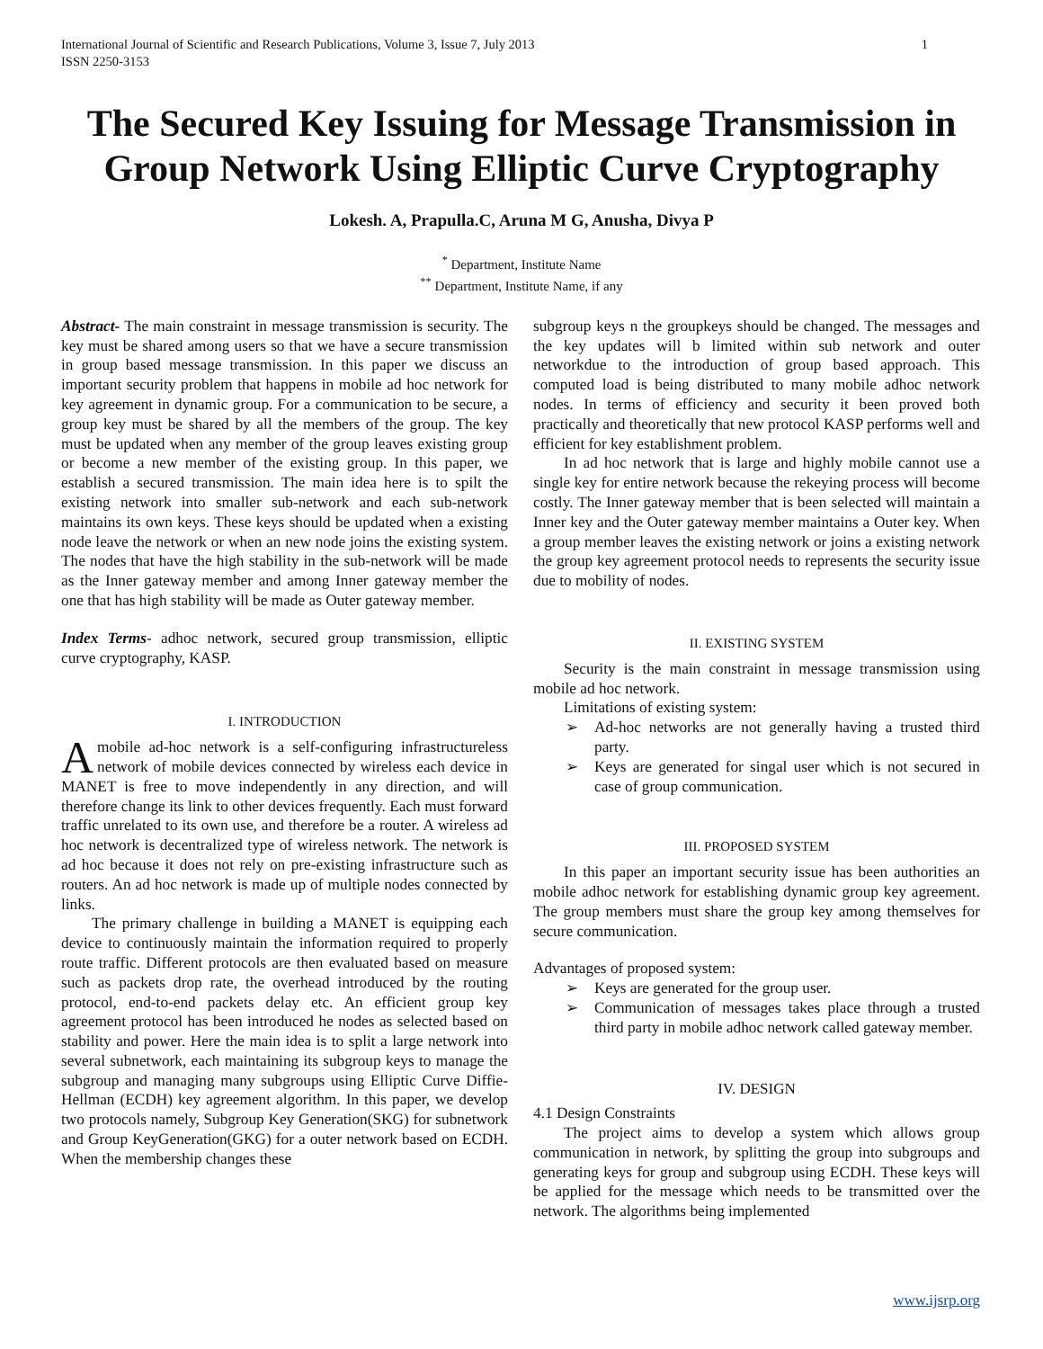International Journal of Scientific and Research Publications, Volume 3, Issue 7, July 2013
ISSN 2250-3153
1
The Secured Key Issuing for Message Transmission in Group Network Using Elliptic Curve Cryptography
Lokesh. A, Prapulla.C, Aruna M G, Anusha, Divya P
<sup>*</sup> Department, Institute Name
<sup>**</sup> Department, Institute Name, if any
Abstract- The main constraint in message transmission is security. The key must be shared among users so that we have a secure transmission in group based message transmission. In this paper we discuss an important security problem that happens in mobile ad hoc network for key agreement in dynamic group. For a communication to be secure, a group key must be shared by all the members of the group. The key must be updated when any member of the group leaves existing group or become a new member of the existing group. In this paper, we establish a secured transmission. The main idea here is to spilt the existing network into smaller sub-network and each sub-network maintains its own keys. These keys should be updated when a existing node leave the network or when an new node joins the existing system. The nodes that have the high stability in the sub-network will be made as the Inner gateway member and among Inner gateway member the one that has high stability will be made as Outer gateway member.
Index Terms- adhoc network, secured group transmission, elliptic curve cryptography, KASP.
I. INTRODUCTION
Amobile ad-hoc network is a self-configuring infrastructureless network of mobile devices connected by wireless each device in MANET is free to move independently in any direction, and will therefore change its link to other devices frequently. Each must forward traffic unrelated to its own use, and therefore be a router. A wireless ad hoc network is decentralized type of wireless network. The network is ad hoc because it does not rely on pre-existing infrastructure such as routers. An ad hoc network is made up of multiple nodes connected by links.
The primary challenge in building a MANET is equipping each device to continuously maintain the information required to properly route traffic. Different protocols are then evaluated based on measure such as packets drop rate, the overhead introduced by the routing protocol, end-to-end packets delay etc. An efficient group key agreement protocol has been introduced he nodes as selected based on stability and power. Here the main idea is to split a large network into several subnetwork, each maintaining its subgroup keys to manage the subgroup and managing many subgroups using Elliptic Curve Diffie-Hellman (ECDH) key agreement algorithm. In this paper, we develop two protocols namely, Subgroup Key Generation(SKG) for subnetwork and Group KeyGeneration(GKG) for a outer network based on ECDH. When the membership changes these
subgroup keys n the groupkeys should be changed. The messages and the key updates will b limited within sub network and outer networkdue to the introduction of group based approach. This computed load is being distributed to many mobile adhoc network nodes. In terms of efficiency and security it been proved both practically and theoretically that new protocol KASP performs well and efficient for key establishment problem.
In ad hoc network that is large and highly mobile cannot use a single key for entire network because the rekeying process will become costly. The Inner gateway member that is been selected will maintain a Inner key and the Outer gateway member maintains a Outer key. When a group member leaves the existing network or joins a existing network the group key agreement protocol needs to represents the security issue due to mobility of nodes.
II. EXISTING SYSTEM
Security is the main constraint in message transmission using mobile ad hoc network.
Limitations of existing system:
➢ Ad-hoc networks are not generally having a trusted third party.
➢ Keys are generated for singal user which is not secured in case of group communication.
III. PROPOSED SYSTEM
In this paper an important security issue has been authorities an mobile adhoc network for establishing dynamic group key agreement. The group members must share the group key among themselves for secure communication.
Advantages of proposed system:
➢ Keys are generated for the group user.
➢ Communication of messages takes place through a trusted third party in mobile adhoc network called gateway member.
IV. DESIGN
4.1 Design Constraints
The project aims to develop a system which allows group communication in network, by splitting the group into subgroups and generating keys for group and subgroup using ECDH. These keys will be applied for the message which needs to be transmitted over the network. The algorithms being implemented
www.ijsrp.org